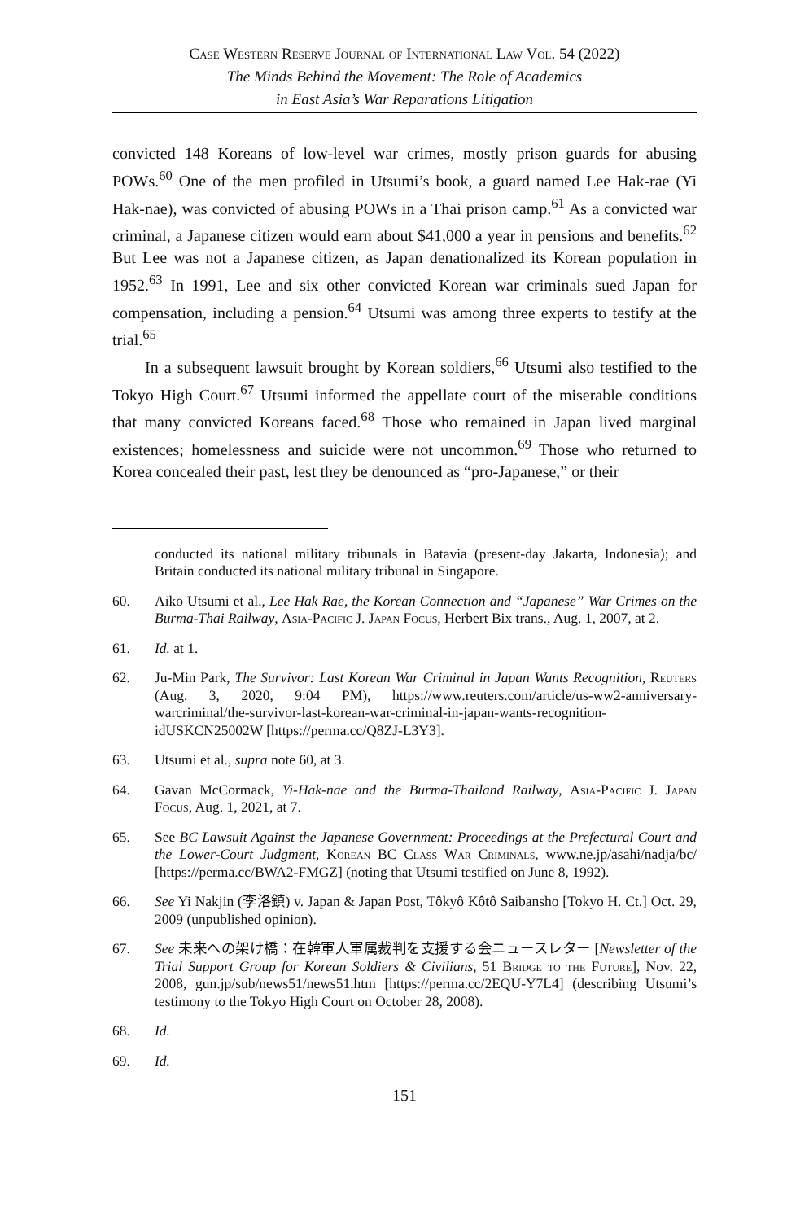Case Western Reserve Journal of International Law Vol. 54 (2022)
The Minds Behind the Movement: The Role of Academics
in East Asia’s War Reparations Litigation
convicted 148 Koreans of low-level war crimes, mostly prison guards for abusing POWs.<sup>60</sup> One of the men profiled in Utsumi’s book, a guard named Lee Hak-rae (Yi Hak-nae), was convicted of abusing POWs in a Thai prison camp.<sup>61</sup> As a convicted war criminal, a Japanese citizen would earn about $41,000 a year in pensions and benefits.<sup>62</sup> But Lee was not a Japanese citizen, as Japan denationalized its Korean population in 1952.<sup>63</sup> In 1991, Lee and six other convicted Korean war criminals sued Japan for compensation, including a pension.<sup>64</sup> Utsumi was among three experts to testify at the trial.<sup>65</sup>
In a subsequent lawsuit brought by Korean soldiers,<sup>66</sup> Utsumi also testified to the Tokyo High Court.<sup>67</sup> Utsumi informed the appellate court of the miserable conditions that many convicted Koreans faced.<sup>68</sup> Those who remained in Japan lived marginal existences; homelessness and suicide were not uncommon.<sup>69</sup> Those who returned to Korea concealed their past, lest they be denounced as “pro-Japanese,” or their
conducted its national military tribunals in Batavia (present-day Jakarta, Indonesia); and Britain conducted its national military tribunal in Singapore.
60. Aiko Utsumi et al., Lee Hak Rae, the Korean Connection and “Japanese” War Crimes on the Burma-Thai Railway, Asia-Pacific J. Japan Focus, Herbert Bix trans., Aug. 1, 2007, at 2.
61. Id. at 1.
62. Ju-Min Park, The Survivor: Last Korean War Criminal in Japan Wants Recognition, Reuters (Aug. 3, 2020, 9:04 PM), https://www.reuters.com/article/us-ww2-anniversary-warcriminal/the-survivor-last-korean-war-criminal-in-japan-wants-recognition-idUSKCN25002W [https://perma.cc/Q8ZJ-L3Y3].
63. Utsumi et al., supra note 60, at 3.
64. Gavan McCormack, Yi-Hak-nae and the Burma-Thailand Railway, Asia-Pacific J. Japan Focus, Aug. 1, 2021, at 7.
65. See BC Lawsuit Against the Japanese Government: Proceedings at the Prefectural Court and the Lower-Court Judgment, Korean BC Class War Criminals, www.ne.jp/asahi/nadja/bc/ [https://perma.cc/BWA2-FMGZ] (noting that Utsumi testified on June 8, 1992).
66. See Yi Nakjin (李洛鎮) v. Japan & Japan Post, Tôkyô Kôtô Saibansho [Tokyo H. Ct.] Oct. 29, 2009 (unpublished opinion).
67. See 未来への架け橋：在韓軍人軍属裁判を支援する会ニュースレター [Newsletter of the Trial Support Group for Korean Soldiers & Civilians, 51 Bridge to the Future], Nov. 22, 2008, gun.jp/sub/news51/news51.htm [https://perma.cc/2EQU-Y7L4] (describing Utsumi’s testimony to the Tokyo High Court on October 28, 2008).
68. Id.
69. Id.
151